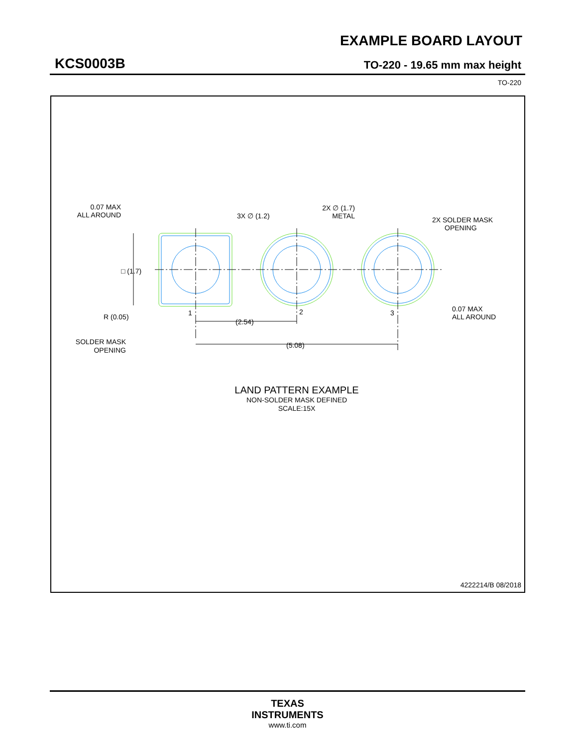EXAMPLE BOARD LAYOUT
KCS0003B
TO-220 - 19.65 mm max height
TO-220
0.07 MAX
ALL AROUND
3X ∅ (1.2)
2X ∅ (1.7)
METAL
2X SOLDER MASK
OPENING
□ (1.7)
1
2
3
R (0.05)
(2.54)
(5.08)
0.07 MAX
ALL AROUND
SOLDER MASK
OPENING
LAND PATTERN EXAMPLE
NON-SOLDER MASK DEFINED
SCALE:15X
4222214/B 08/2018
TEXAS
INSTRUMENTS
www.ti.com